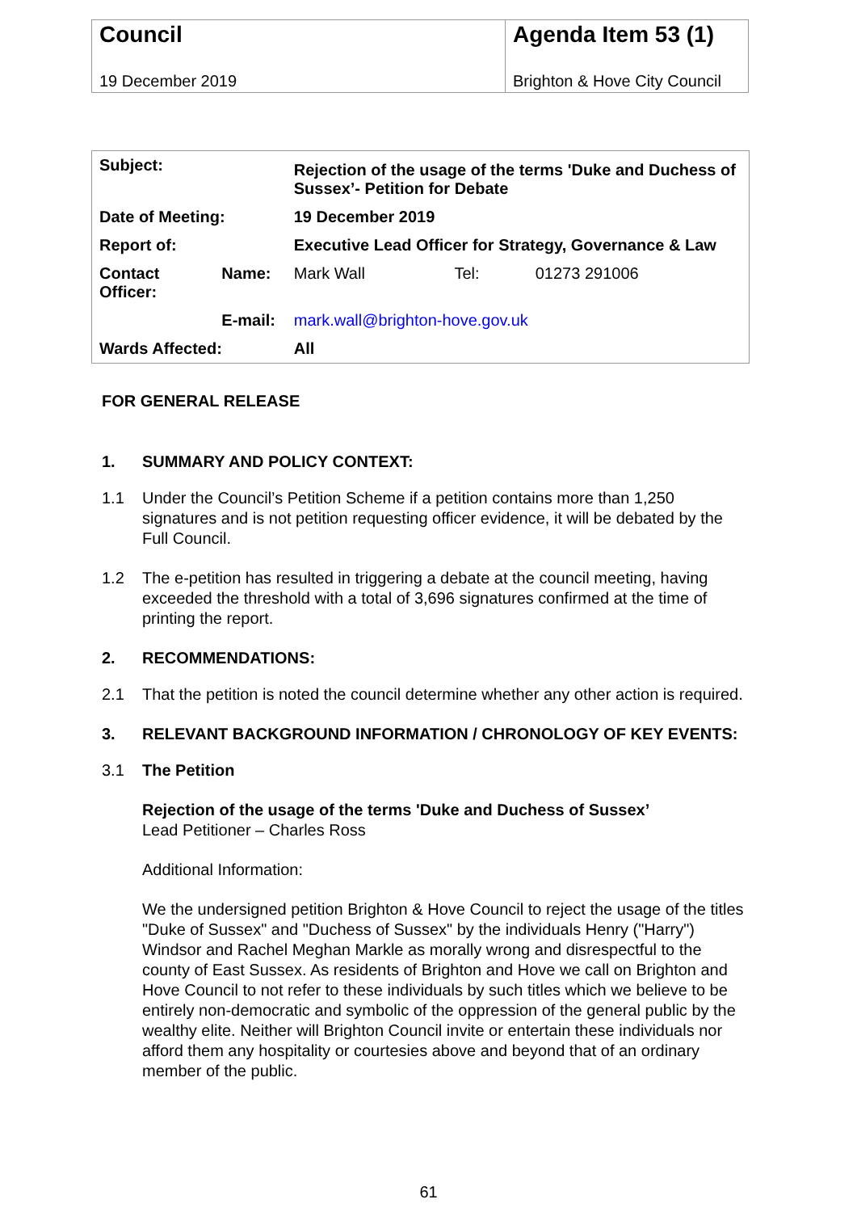| Council | Agenda Item 53 (1) |
| 19 December 2019 | Brighton & Hove City Council |
| Subject: | | Rejection of the usage of the terms 'Duke and Duchess of Sussex’- Petition for Debate | | |
| Date of Meeting: | | 19 December 2019 | | |
| Report of: | | Executive Lead Officer for Strategy, Governance & Law | | |
| Contact Officer: | Name: | Mark Wall | Tel: | 01273 291006 |
| | E-mail: | mark.wall@brighton-hove.gov.uk | | |
| Wards Affected: | | All | | |
FOR GENERAL RELEASE
1. SUMMARY AND POLICY CONTEXT:
1.1 Under the Council’s Petition Scheme if a petition contains more than 1,250 signatures and is not petition requesting officer evidence, it will be debated by the Full Council.
1.2 The e-petition has resulted in triggering a debate at the council meeting, having exceeded the threshold with a total of 3,696 signatures confirmed at the time of printing the report.
2. RECOMMENDATIONS:
2.1 That the petition is noted the council determine whether any other action is required.
3. RELEVANT BACKGROUND INFORMATION / CHRONOLOGY OF KEY EVENTS:
3.1 The Petition
Rejection of the usage of the terms 'Duke and Duchess of Sussex’
Lead Petitioner – Charles Ross
Additional Information:
We the undersigned petition Brighton & Hove Council to reject the usage of the titles "Duke of Sussex" and "Duchess of Sussex" by the individuals Henry ("Harry") Windsor and Rachel Meghan Markle as morally wrong and disrespectful to the county of East Sussex. As residents of Brighton and Hove we call on Brighton and Hove Council to not refer to these individuals by such titles which we believe to be entirely non-democratic and symbolic of the oppression of the general public by the wealthy elite. Neither will Brighton Council invite or entertain these individuals nor afford them any hospitality or courtesies above and beyond that of an ordinary member of the public.
61